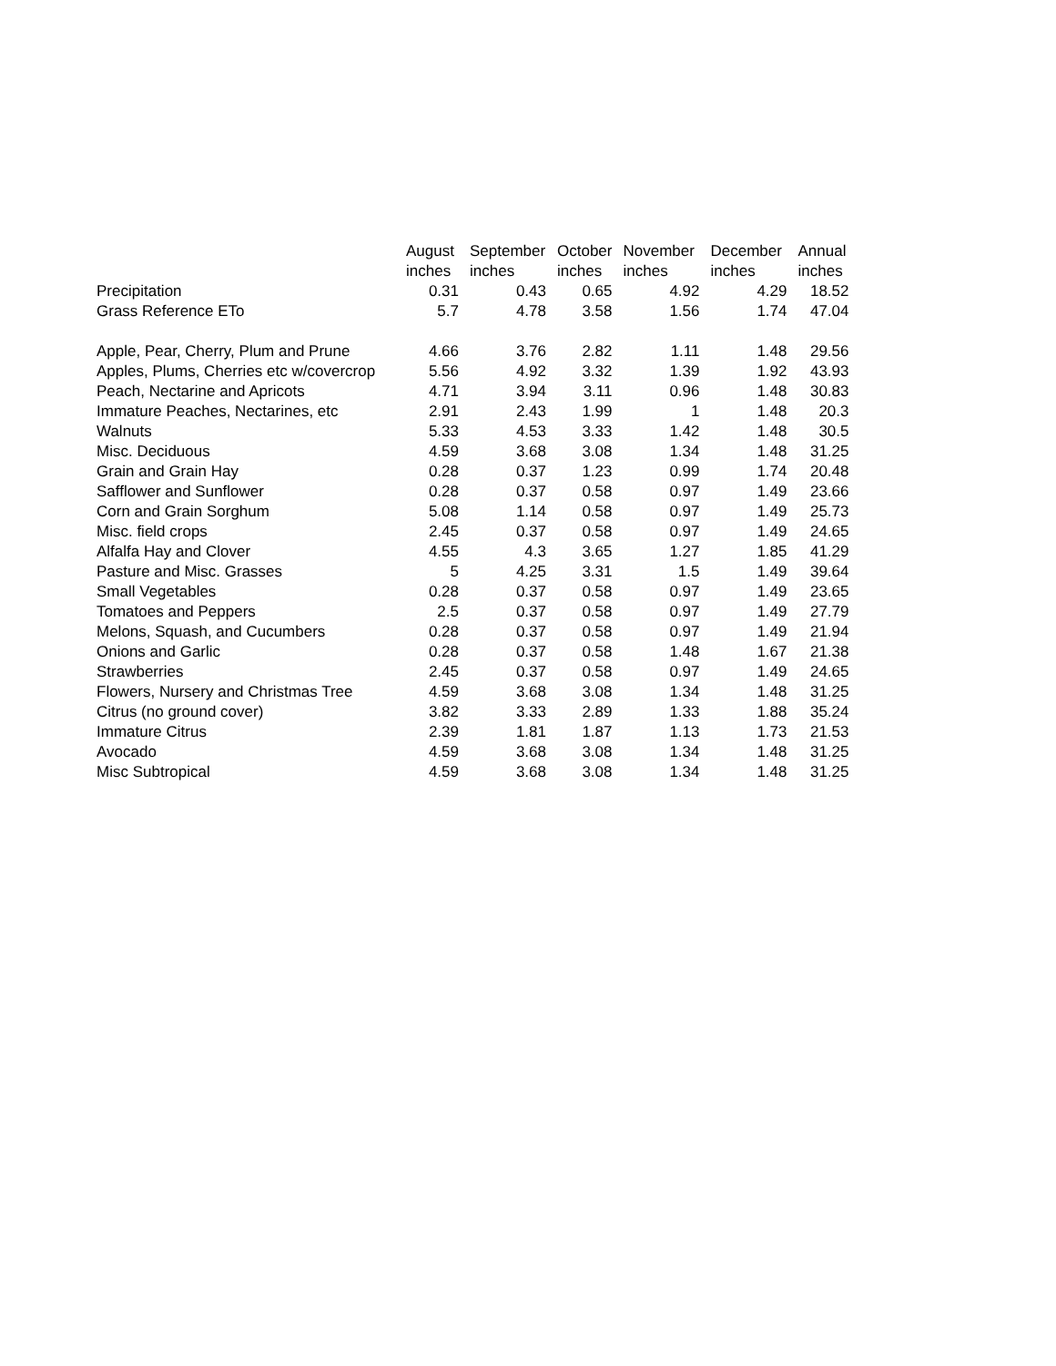| | August | September | October | November | December | Annual |
| --- | --- | --- | --- | --- | --- | --- |
| | inches | inches | inches | inches | inches | inches |
| Precipitation | 0.31 | 0.43 | 0.65 | 4.92 | 4.29 | 18.52 |
| Grass Reference ETo | 5.7 | 4.78 | 3.58 | 1.56 | 1.74 | 47.04 |
| Apple, Pear, Cherry, Plum and Prune | 4.66 | 3.76 | 2.82 | 1.11 | 1.48 | 29.56 |
| Apples, Plums, Cherries etc w/covercrop | 5.56 | 4.92 | 3.32 | 1.39 | 1.92 | 43.93 |
| Peach, Nectarine and Apricots | 4.71 | 3.94 | 3.11 | 0.96 | 1.48 | 30.83 |
| Immature Peaches, Nectarines, etc | 2.91 | 2.43 | 1.99 | 1 | 1.48 | 20.3 |
| Walnuts | 5.33 | 4.53 | 3.33 | 1.42 | 1.48 | 30.5 |
| Misc. Deciduous | 4.59 | 3.68 | 3.08 | 1.34 | 1.48 | 31.25 |
| Grain and Grain Hay | 0.28 | 0.37 | 1.23 | 0.99 | 1.74 | 20.48 |
| Safflower and Sunflower | 0.28 | 0.37 | 0.58 | 0.97 | 1.49 | 23.66 |
| Corn and Grain Sorghum | 5.08 | 1.14 | 0.58 | 0.97 | 1.49 | 25.73 |
| Misc. field crops | 2.45 | 0.37 | 0.58 | 0.97 | 1.49 | 24.65 |
| Alfalfa Hay and Clover | 4.55 | 4.3 | 3.65 | 1.27 | 1.85 | 41.29 |
| Pasture and Misc. Grasses | 5 | 4.25 | 3.31 | 1.5 | 1.49 | 39.64 |
| Small Vegetables | 0.28 | 0.37 | 0.58 | 0.97 | 1.49 | 23.65 |
| Tomatoes and Peppers | 2.5 | 0.37 | 0.58 | 0.97 | 1.49 | 27.79 |
| Melons, Squash, and Cucumbers | 0.28 | 0.37 | 0.58 | 0.97 | 1.49 | 21.94 |
| Onions and Garlic | 0.28 | 0.37 | 0.58 | 1.48 | 1.67 | 21.38 |
| Strawberries | 2.45 | 0.37 | 0.58 | 0.97 | 1.49 | 24.65 |
| Flowers, Nursery and Christmas Tree | 4.59 | 3.68 | 3.08 | 1.34 | 1.48 | 31.25 |
| Citrus (no ground cover) | 3.82 | 3.33 | 2.89 | 1.33 | 1.88 | 35.24 |
| Immature Citrus | 2.39 | 1.81 | 1.87 | 1.13 | 1.73 | 21.53 |
| Avocado | 4.59 | 3.68 | 3.08 | 1.34 | 1.48 | 31.25 |
| Misc Subtropical | 4.59 | 3.68 | 3.08 | 1.34 | 1.48 | 31.25 |